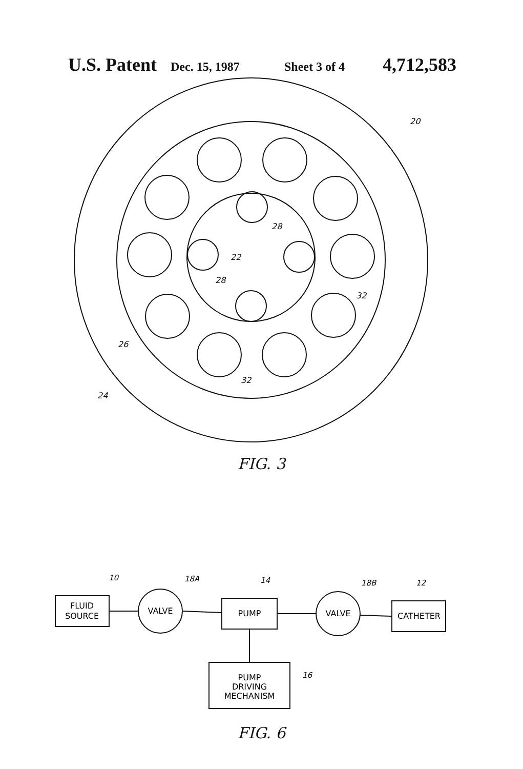U.S. Patent Dec. 15, 1987 Sheet 3 of 4 4,712,583
20
22
28
28
26
24
32
32
FIG. 3
FLUID
SOURCE
VALVE
PUMP
VALVE
CATHETER
PUMP
DRIVING
MECHANISM
10
18A
14
18B
12
16
FIG. 6